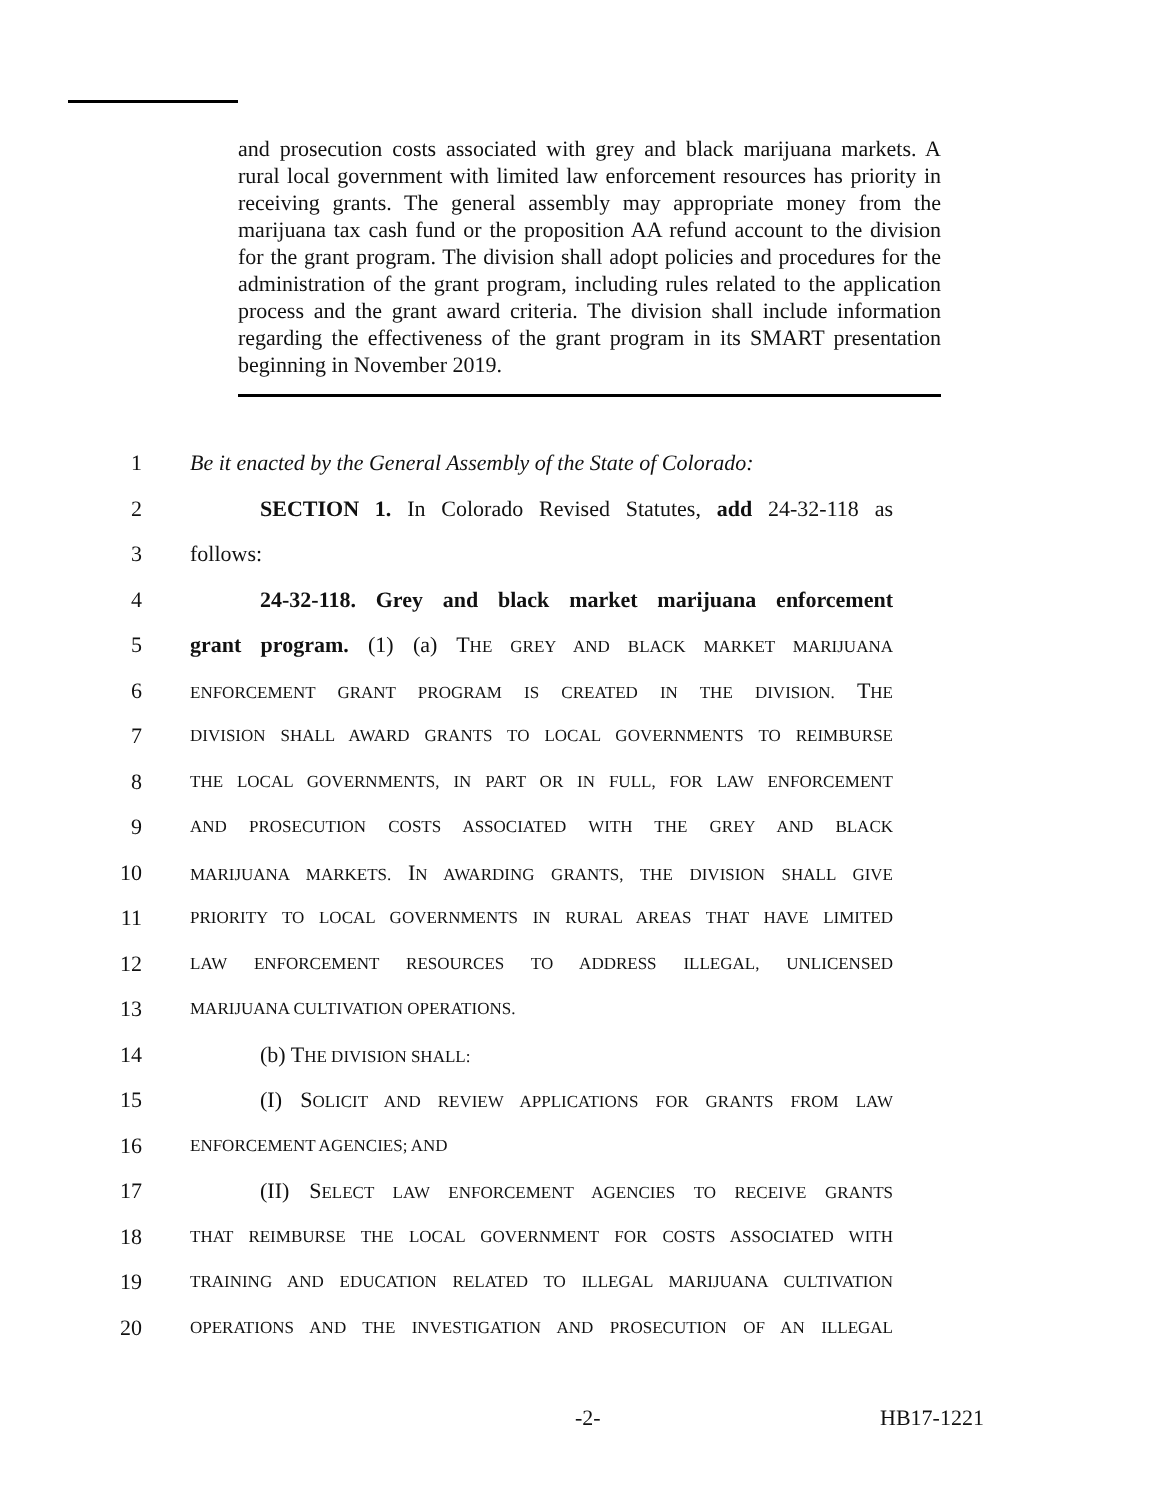and prosecution costs associated with grey and black marijuana markets. A rural local government with limited law enforcement resources has priority in receiving grants. The general assembly may appropriate money from the marijuana tax cash fund or the proposition AA refund account to the division for the grant program. The division shall adopt policies and procedures for the administration of the grant program, including rules related to the application process and the grant award criteria. The division shall include information regarding the effectiveness of the grant program in its SMART presentation beginning in November 2019.
1 Be it enacted by the General Assembly of the State of Colorado:
2 SECTION 1. In Colorado Revised Statutes, add 24-32-118 as
3 follows:
4 24-32-118. Grey and black market marijuana enforcement
5 grant program. (1) (a) THE GREY AND BLACK MARKET MARIJUANA
6 ENFORCEMENT GRANT PROGRAM IS CREATED IN THE DIVISION. THE
7 DIVISION SHALL AWARD GRANTS TO LOCAL GOVERNMENTS TO REIMBURSE
8 THE LOCAL GOVERNMENTS, IN PART OR IN FULL, FOR LAW ENFORCEMENT
9 AND PROSECUTION COSTS ASSOCIATED WITH THE GREY AND BLACK
10 MARIJUANA MARKETS. IN AWARDING GRANTS, THE DIVISION SHALL GIVE
11 PRIORITY TO LOCAL GOVERNMENTS IN RURAL AREAS THAT HAVE LIMITED
12 LAW ENFORCEMENT RESOURCES TO ADDRESS ILLEGAL, UNLICENSED
13 MARIJUANA CULTIVATION OPERATIONS.
14 (b) THE DIVISION SHALL:
15 (I) SOLICIT AND REVIEW APPLICATIONS FOR GRANTS FROM LAW
16 ENFORCEMENT AGENCIES; AND
17 (II) SELECT LAW ENFORCEMENT AGENCIES TO RECEIVE GRANTS
18 THAT REIMBURSE THE LOCAL GOVERNMENT FOR COSTS ASSOCIATED WITH
19 TRAINING AND EDUCATION RELATED TO ILLEGAL MARIJUANA CULTIVATION
20 OPERATIONS AND THE INVESTIGATION AND PROSECUTION OF AN ILLEGAL
-2- HB17-1221